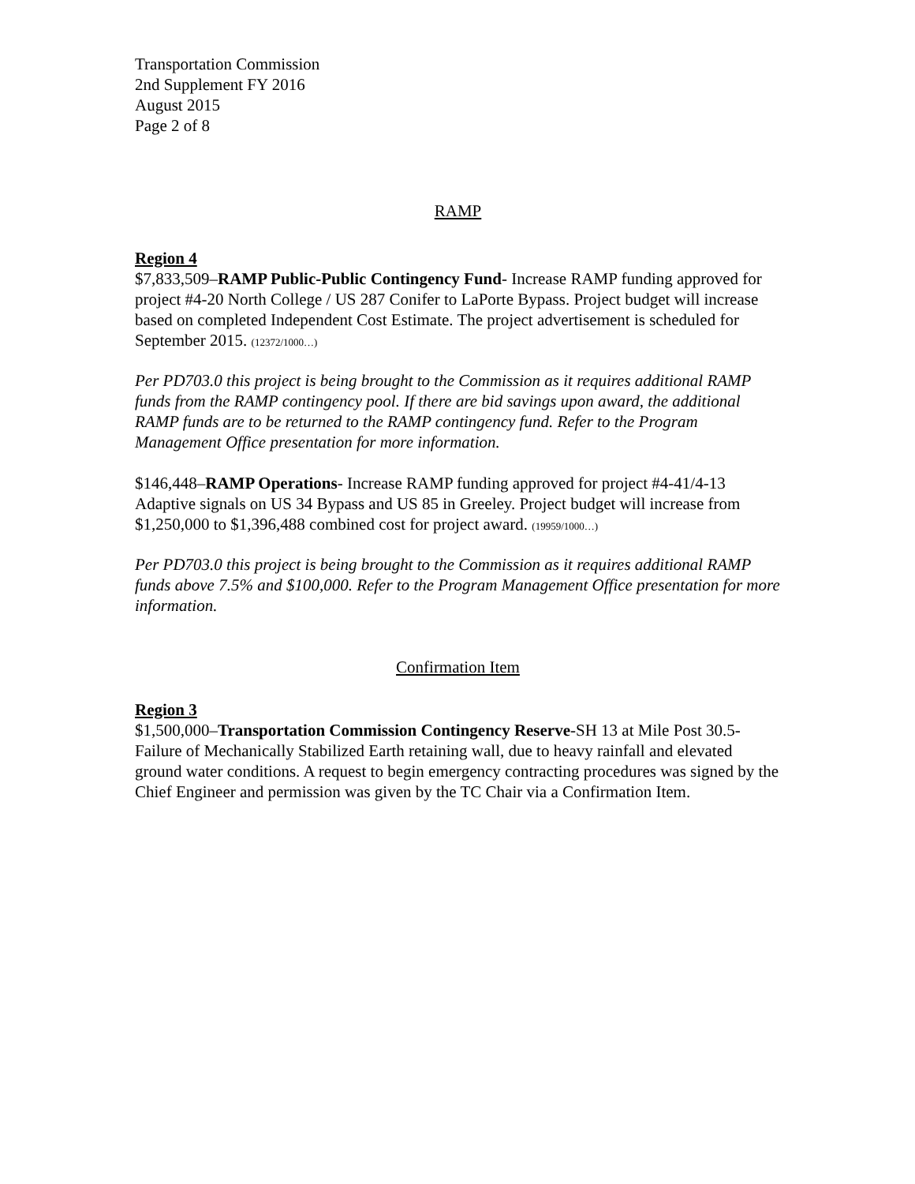Transportation Commission
2nd Supplement FY 2016
August 2015
Page 2 of 8
RAMP
Region 4
$7,833,509–RAMP Public-Public Contingency Fund- Increase RAMP funding approved for project #4-20 North College / US 287 Conifer to LaPorte Bypass. Project budget will increase based on completed Independent Cost Estimate. The project advertisement is scheduled for September 2015. (12372/1000…)
Per PD703.0 this project is being brought to the Commission as it requires additional RAMP funds from the RAMP contingency pool. If there are bid savings upon award, the additional RAMP funds are to be returned to the RAMP contingency fund. Refer to the Program Management Office presentation for more information.
$146,448–RAMP Operations- Increase RAMP funding approved for project #4-41/4-13 Adaptive signals on US 34 Bypass and US 85 in Greeley. Project budget will increase from $1,250,000 to $1,396,488 combined cost for project award. (19959/1000…)
Per PD703.0 this project is being brought to the Commission as it requires additional RAMP funds above 7.5% and $100,000. Refer to the Program Management Office presentation for more information.
Confirmation Item
Region 3
$1,500,000–Transportation Commission Contingency Reserve-SH 13 at Mile Post 30.5-Failure of Mechanically Stabilized Earth retaining wall, due to heavy rainfall and elevated ground water conditions. A request to begin emergency contracting procedures was signed by the Chief Engineer and permission was given by the TC Chair via a Confirmation Item.